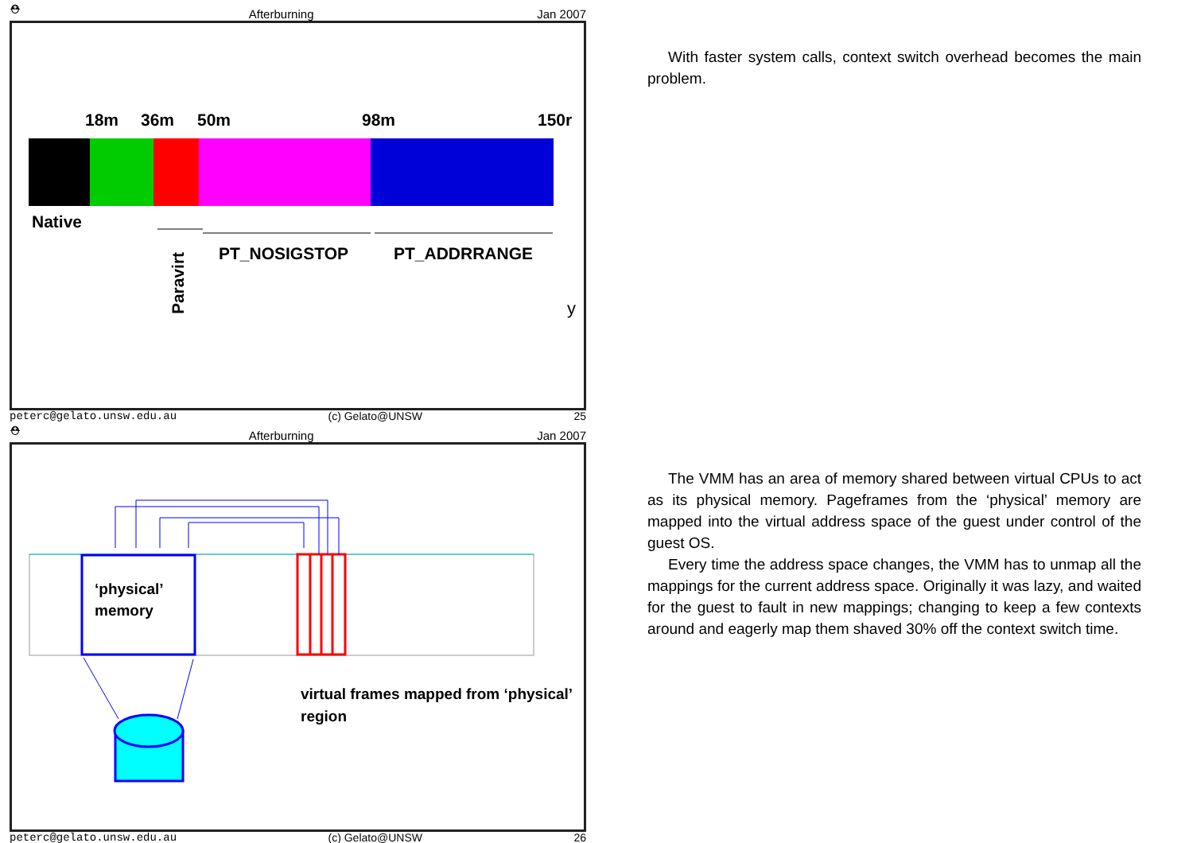⛑ Afterburning Jan 2007
18m 36m 50m 98m 150r
Native
PT_NOSIGSTOP PT_ADDRRANGE
Paravirt
y
peterc@gelato.unsw.edu.au (c) Gelato@UNSW 25
With faster system calls, context switch overhead becomes the main problem.
⛑ Afterburning Jan 2007
‘physical’
memory
virtual frames mapped from ‘physical’
region
peterc@gelato.unsw.edu.au (c) Gelato@UNSW 26
The VMM has an area of memory shared between virtual CPUs to act as its physical memory. Pageframes from the ‘physical’ memory are mapped into the virtual address space of the guest under control of the guest OS.
Every time the address space changes, the VMM has to unmap all the mappings for the current address space. Originally it was lazy, and waited for the guest to fault in new mappings; changing to keep a few contexts around and eagerly map them shaved 30% off the context switch time.